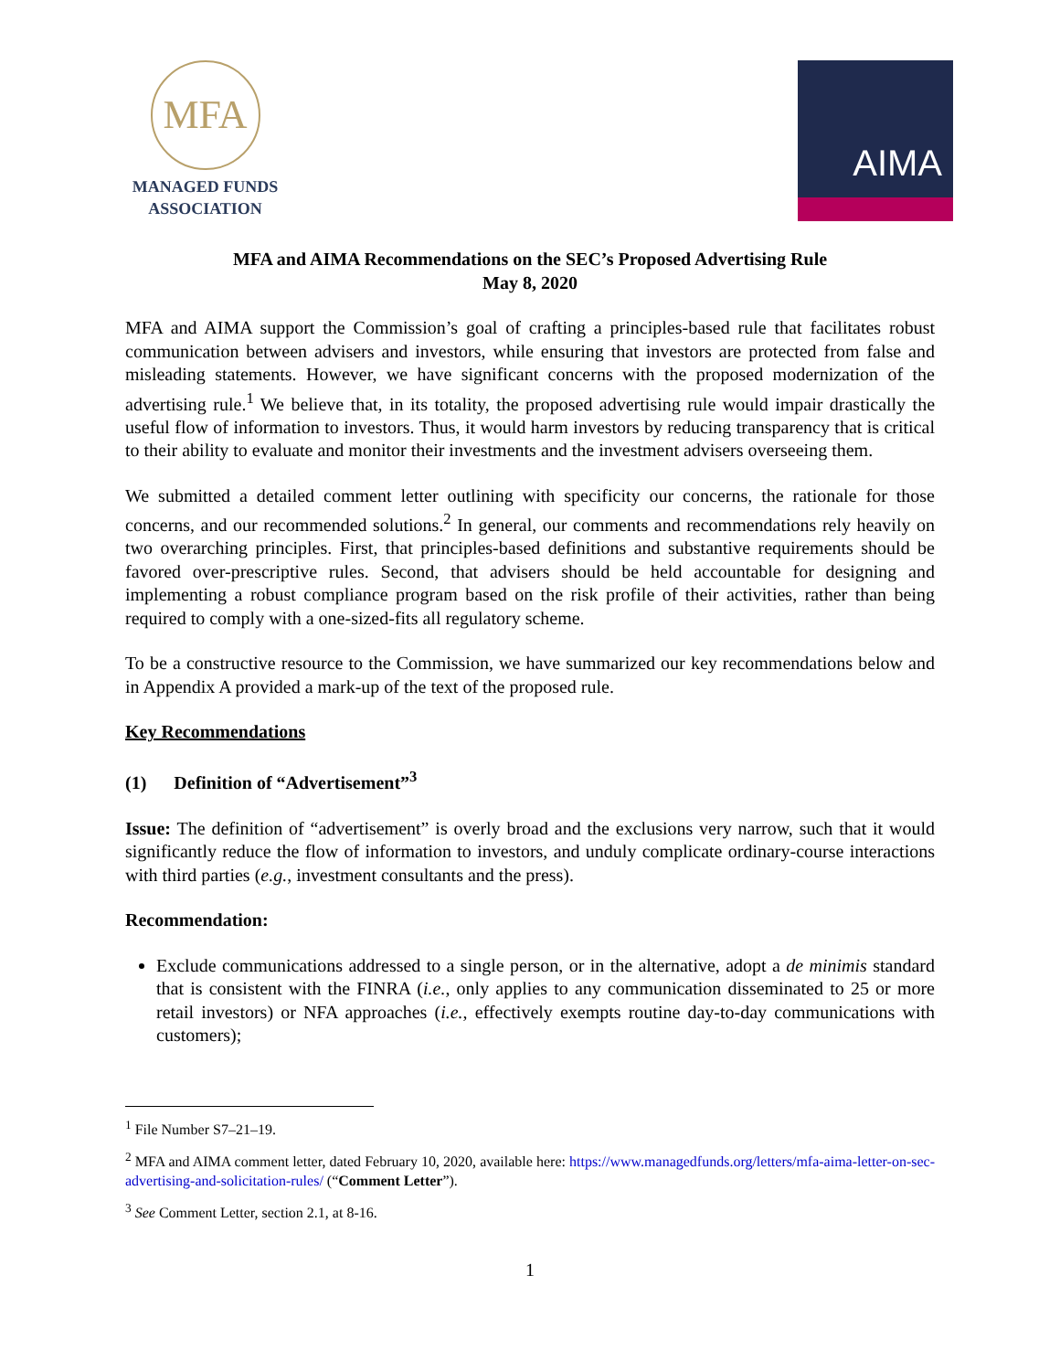MFA
MANAGED FUNDS
ASSOCIATION
AIMA
MFA and AIMA Recommendations on the SEC’s Proposed Advertising Rule
May 8, 2020
MFA and AIMA support the Commission’s goal of crafting a principles-based rule that facilitates robust communication between advisers and investors, while ensuring that investors are protected from false and misleading statements. However, we have significant concerns with the proposed modernization of the advertising rule.<sup>1</sup> We believe that, in its totality, the proposed advertising rule would impair drastically the useful flow of information to investors. Thus, it would harm investors by reducing transparency that is critical to their ability to evaluate and monitor their investments and the investment advisers overseeing them.
We submitted a detailed comment letter outlining with specificity our concerns, the rationale for those concerns, and our recommended solutions.<sup>2</sup> In general, our comments and recommendations rely heavily on two overarching principles. First, that principles-based definitions and substantive requirements should be favored over-prescriptive rules. Second, that advisers should be held accountable for designing and implementing a robust compliance program based on the risk profile of their activities, rather than being required to comply with a one-sized-fits all regulatory scheme.
To be a constructive resource to the Commission, we have summarized our key recommendations below and in Appendix A provided a mark-up of the text of the proposed rule.
Key Recommendations
(1) Definition of “Advertisement”<sup>3</sup>
Issue: The definition of “advertisement” is overly broad and the exclusions very narrow, such that it would significantly reduce the flow of information to investors, and unduly complicate ordinary-course interactions with third parties (e.g., investment consultants and the press).
Recommendation:
Exclude communications addressed to a single person, or in the alternative, adopt a de minimis standard that is consistent with the FINRA (i.e., only applies to any communication disseminated to 25 or more retail investors) or NFA approaches (i.e., effectively exempts routine day-to-day communications with customers);
<sup>1</sup> File Number S7–21–19.
<sup>2</sup> MFA and AIMA comment letter, dated February 10, 2020, available here: https://www.managedfunds.org/letters/mfa-aima-letter-on-sec-advertising-and-solicitation-rules/ (“Comment Letter”).
<sup>3</sup> See Comment Letter, section 2.1, at 8-16.
1